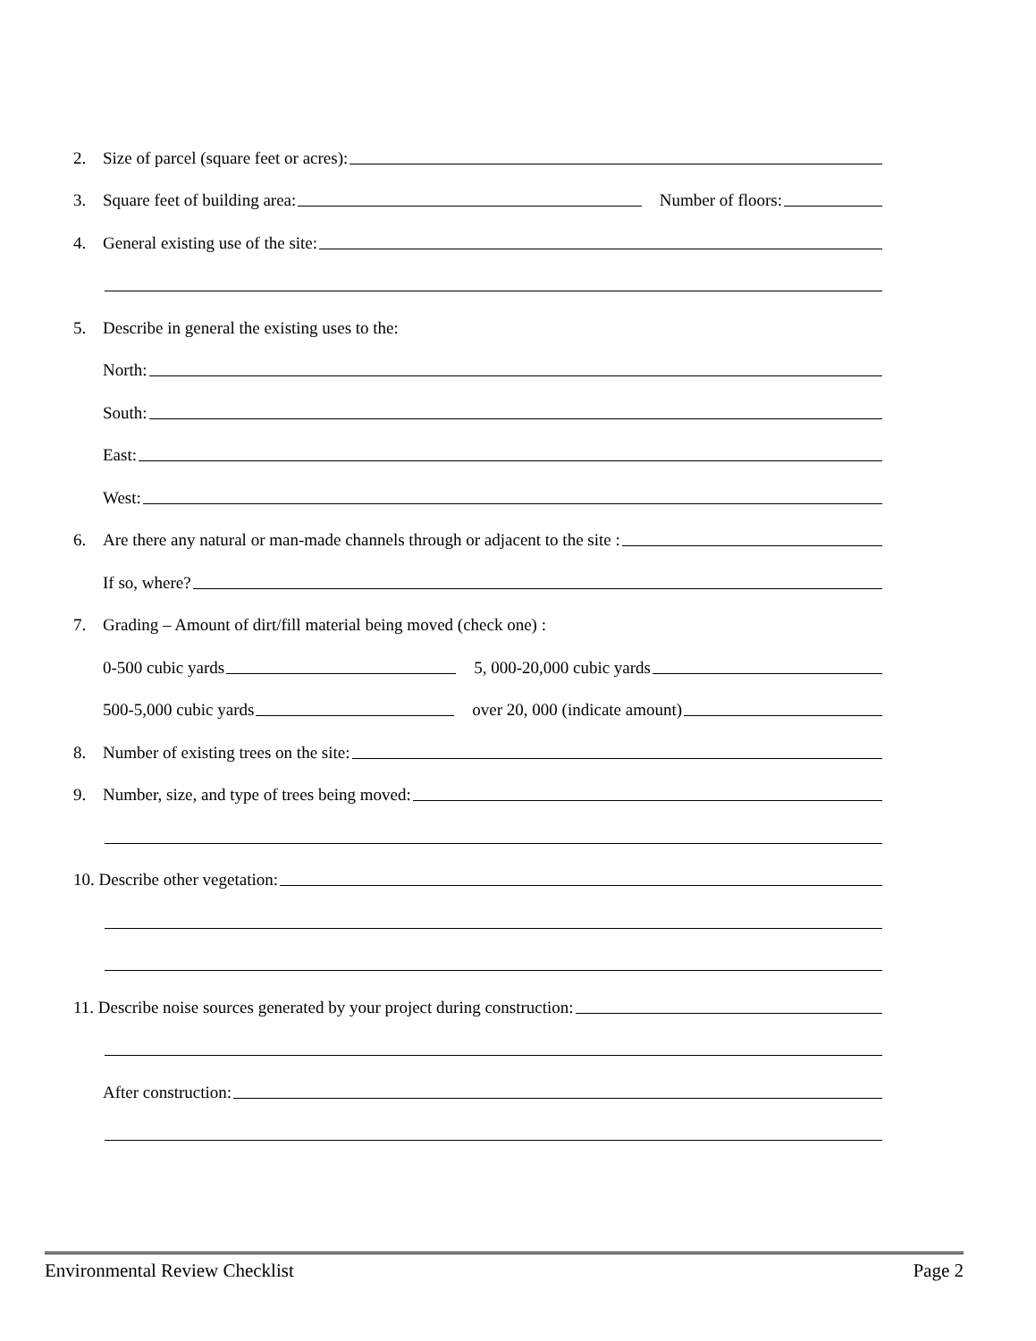2. Size of parcel (square feet or acres):
3. Square feet of building area: Number of floors:
4. General existing use of the site:
5. Describe in general the existing uses to the:
North:
South:
East:
West:
6. Are there any natural or man-made channels through or adjacent to the site :
If so, where?
7. Grading – Amount of dirt/fill material being moved (check one) :
0-500 cubic yards 5, 000-20,000 cubic yards
500-5,000 cubic yards over 20, 000 (indicate amount)
8. Number of existing trees on the site:
9. Number, size, and type of trees being moved:
10. Describe other vegetation:
11. Describe noise sources generated by your project during construction:
After construction:
Environmental Review Checklist Page 2